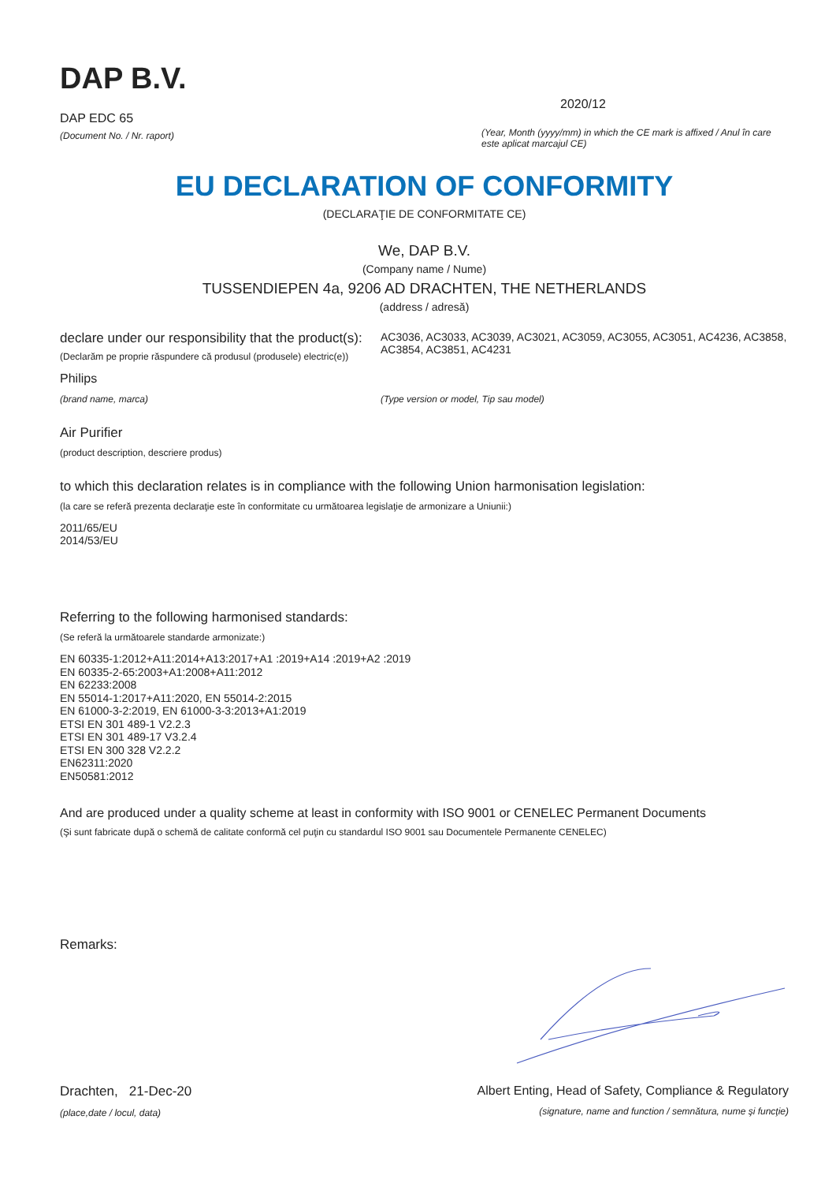DAP B.V.
DAP EDC 65
(Document No. / Nr. raport)
2020/12
(Year, Month (yyyy/mm) in which the CE mark is affixed / Anul în care este aplicat marcajul CE)
EU DECLARATION OF CONFORMITY
(DECLARAŢIE DE CONFORMITATE CE)
We, DAP B.V.
(Company name / Nume)
TUSSENDIEPEN 4a, 9206 AD DRACHTEN, THE NETHERLANDS
(address / adresă)
declare under our responsibility that the product(s):
(Declarăm pe proprie răspundere că produsul (produsele) electric(e))
AC3036, AC3033, AC3039, AC3021, AC3059, AC3055, AC3051, AC4236, AC3858, AC3854, AC3851, AC4231
Philips
(brand name, marca) (Type version or model, Tip sau model)
Air Purifier
(product description, descriere produs)
to which this declaration relates is in compliance with the following Union harmonisation legislation:
(la care se referă prezenta declaraţie este în conformitate cu următoarea legislaţie de armonizare a Uniunii:)
2011/65/EU
2014/53/EU
Referring to the following harmonised standards:
(Se referă la următoarele standarde armonizate:)
EN 60335-1:2012+A11:2014+A13:2017+A1 :2019+A14 :2019+A2 :2019
EN 60335-2-65:2003+A1:2008+A11:2012
EN 62233:2008
EN 55014-1:2017+A11:2020, EN 55014-2:2015
EN 61000-3-2:2019, EN 61000-3-3:2013+A1:2019
ETSI EN 301 489-1 V2.2.3
ETSI EN 301 489-17 V3.2.4
ETSI EN 300 328 V2.2.2
EN62311:2020
EN50581:2012
And are produced under a quality scheme at least in conformity with ISO 9001 or CENELEC Permanent Documents
(Şi sunt fabricate după o schemă de calitate conformă cel puţin cu standardul ISO 9001 sau Documentele Permanente CENELEC)
Remarks:
Drachten, 21-Dec-20
(place,date / locul, data)
Albert Enting, Head of Safety, Compliance & Regulatory
(signature, name and function / semnătura, nume şi funcţie)